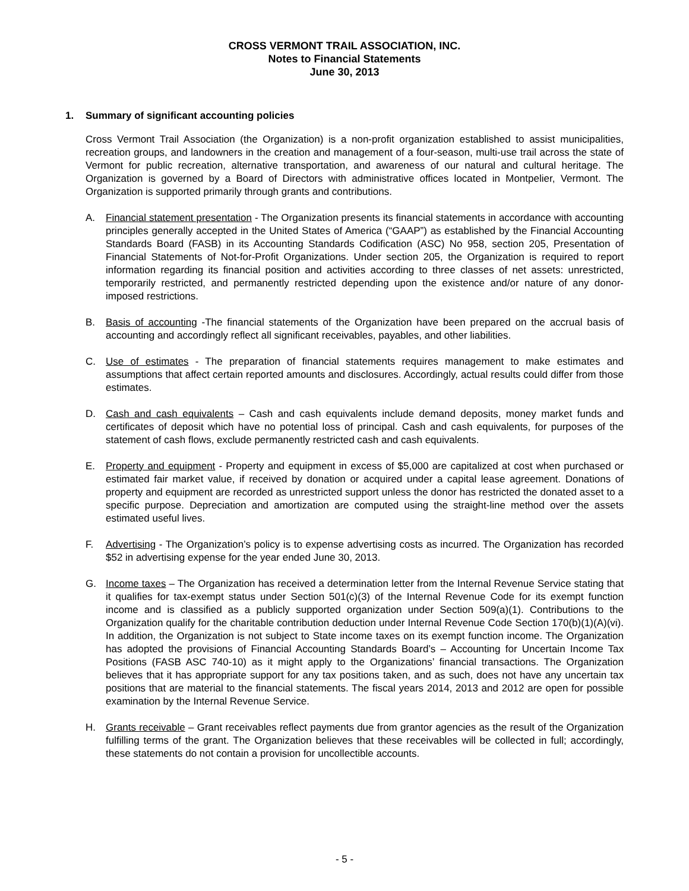CROSS VERMONT TRAIL ASSOCIATION, INC.
Notes to Financial Statements
June 30, 2013
1. Summary of significant accounting policies
Cross Vermont Trail Association (the Organization) is a non-profit organization established to assist municipalities, recreation groups, and landowners in the creation and management of a four-season, multi-use trail across the state of Vermont for public recreation, alternative transportation, and awareness of our natural and cultural heritage. The Organization is governed by a Board of Directors with administrative offices located in Montpelier, Vermont. The Organization is supported primarily through grants and contributions.
A. Financial statement presentation - The Organization presents its financial statements in accordance with accounting principles generally accepted in the United States of America (“GAAP”) as established by the Financial Accounting Standards Board (FASB) in its Accounting Standards Codification (ASC) No 958, section 205, Presentation of Financial Statements of Not-for-Profit Organizations. Under section 205, the Organization is required to report information regarding its financial position and activities according to three classes of net assets: unrestricted, temporarily restricted, and permanently restricted depending upon the existence and/or nature of any donor-imposed restrictions.
B. Basis of accounting -The financial statements of the Organization have been prepared on the accrual basis of accounting and accordingly reflect all significant receivables, payables, and other liabilities.
C. Use of estimates - The preparation of financial statements requires management to make estimates and assumptions that affect certain reported amounts and disclosures. Accordingly, actual results could differ from those estimates.
D. Cash and cash equivalents – Cash and cash equivalents include demand deposits, money market funds and certificates of deposit which have no potential loss of principal. Cash and cash equivalents, for purposes of the statement of cash flows, exclude permanently restricted cash and cash equivalents.
E. Property and equipment - Property and equipment in excess of $5,000 are capitalized at cost when purchased or estimated fair market value, if received by donation or acquired under a capital lease agreement. Donations of property and equipment are recorded as unrestricted support unless the donor has restricted the donated asset to a specific purpose. Depreciation and amortization are computed using the straight-line method over the assets estimated useful lives.
F. Advertising - The Organization’s policy is to expense advertising costs as incurred. The Organization has recorded $52 in advertising expense for the year ended June 30, 2013.
G. Income taxes – The Organization has received a determination letter from the Internal Revenue Service stating that it qualifies for tax-exempt status under Section 501(c)(3) of the Internal Revenue Code for its exempt function income and is classified as a publicly supported organization under Section 509(a)(1). Contributions to the Organization qualify for the charitable contribution deduction under Internal Revenue Code Section 170(b)(1)(A)(vi). In addition, the Organization is not subject to State income taxes on its exempt function income. The Organization has adopted the provisions of Financial Accounting Standards Board’s – Accounting for Uncertain Income Tax Positions (FASB ASC 740-10) as it might apply to the Organizations’ financial transactions. The Organization believes that it has appropriate support for any tax positions taken, and as such, does not have any uncertain tax positions that are material to the financial statements. The fiscal years 2014, 2013 and 2012 are open for possible examination by the Internal Revenue Service.
H. Grants receivable – Grant receivables reflect payments due from grantor agencies as the result of the Organization fulfilling terms of the grant. The Organization believes that these receivables will be collected in full; accordingly, these statements do not contain a provision for uncollectible accounts.
- 5 -